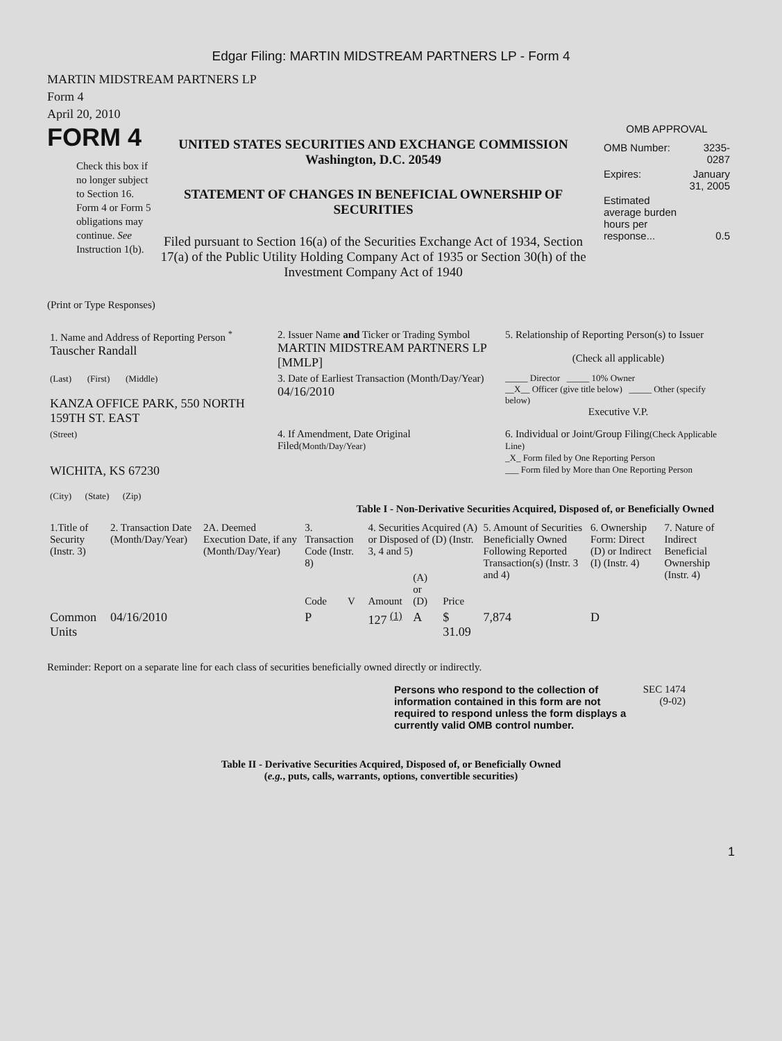Edgar Filing: MARTIN MIDSTREAM PARTNERS LP - Form 4
MARTIN MIDSTREAM PARTNERS LP
Form 4
April 20, 2010
FORM 4
Check this box if no longer subject to Section 16. Form 4 or Form 5 obligations may continue. See Instruction 1(b).
UNITED STATES SECURITIES AND EXCHANGE COMMISSION
Washington, D.C. 20549
STATEMENT OF CHANGES IN BENEFICIAL OWNERSHIP OF SECURITIES
Filed pursuant to Section 16(a) of the Securities Exchange Act of 1934, Section 17(a) of the Public Utility Holding Company Act of 1935 or Section 30(h) of the Investment Company Act of 1940
OMB APPROVAL
| OMB Number: | 3235-0287 |
| Expires: | January 31, 2005 |
| Estimated average burden hours per response... | 0.5 |
(Print or Type Responses)
| 1. Name and Address of Reporting Person <sup>*</sup> Tauscher Randall | 2. Issuer Name and Ticker or Trading Symbol MARTIN MIDSTREAM PARTNERS LP [MMLP] | 5. Relationship of Reporting Person(s) to Issuer (Check all applicable) |
| (Last) (First) (Middle) KANZA OFFICE PARK, 550 NORTH 159TH ST. EAST | 3. Date of Earliest Transaction (Month/Day/Year) 04/16/2010 | _____ Director _____ 10% Owner __X__ Officer (give title below) _____ Other (specify below) Executive V.P. |
| (Street) WICHITA, KS 67230 (City) (State) (Zip) | 4. If Amendment, Date Original Filed (Month/Day/Year) | 6. Individual or Joint/Group Filing (Check Applicable Line) _X_ Form filed by One Reporting Person ___ Form filed by More than One Reporting Person |
Table I - Non-Derivative Securities Acquired, Disposed of, or Beneficially Owned
| 1.Title of Security (Instr. 3) | 2. Transaction Date (Month/Day/Year) | 2A. Deemed Execution Date, if any (Month/Day/Year) | 3. Transaction Code (Instr. 8) | | 4. Securities Acquired (A) or Disposed of (D) (Instr. 3, 4 and 5) | | | 5. Amount of Securities Beneficially Owned Following Reported Transaction(s) (Instr. 3 and 4) | 6. Ownership Form: Direct (D) or Indirect (I) (Instr. 4) | 7. Nature of Indirect Beneficial Ownership (Instr. 4) |
| --- | --- | --- | --- | --- | --- | --- | --- | --- | --- | --- |
| | | | Code | V | Amount | (A) or (D) | Price | | | |
| Common Units | 04/16/2010 | | P | | 127 <sup>(1)</sup> | A | $ 31.09 | 7,874 | D | |
Reminder: Report on a separate line for each class of securities beneficially owned directly or indirectly.
Persons who respond to the collection of information contained in this form are not required to respond unless the form displays a currently valid OMB control number.
SEC 1474 (9-02)
Table II - Derivative Securities Acquired, Disposed of, or Beneficially Owned
(e.g., puts, calls, warrants, options, convertible securities)
1